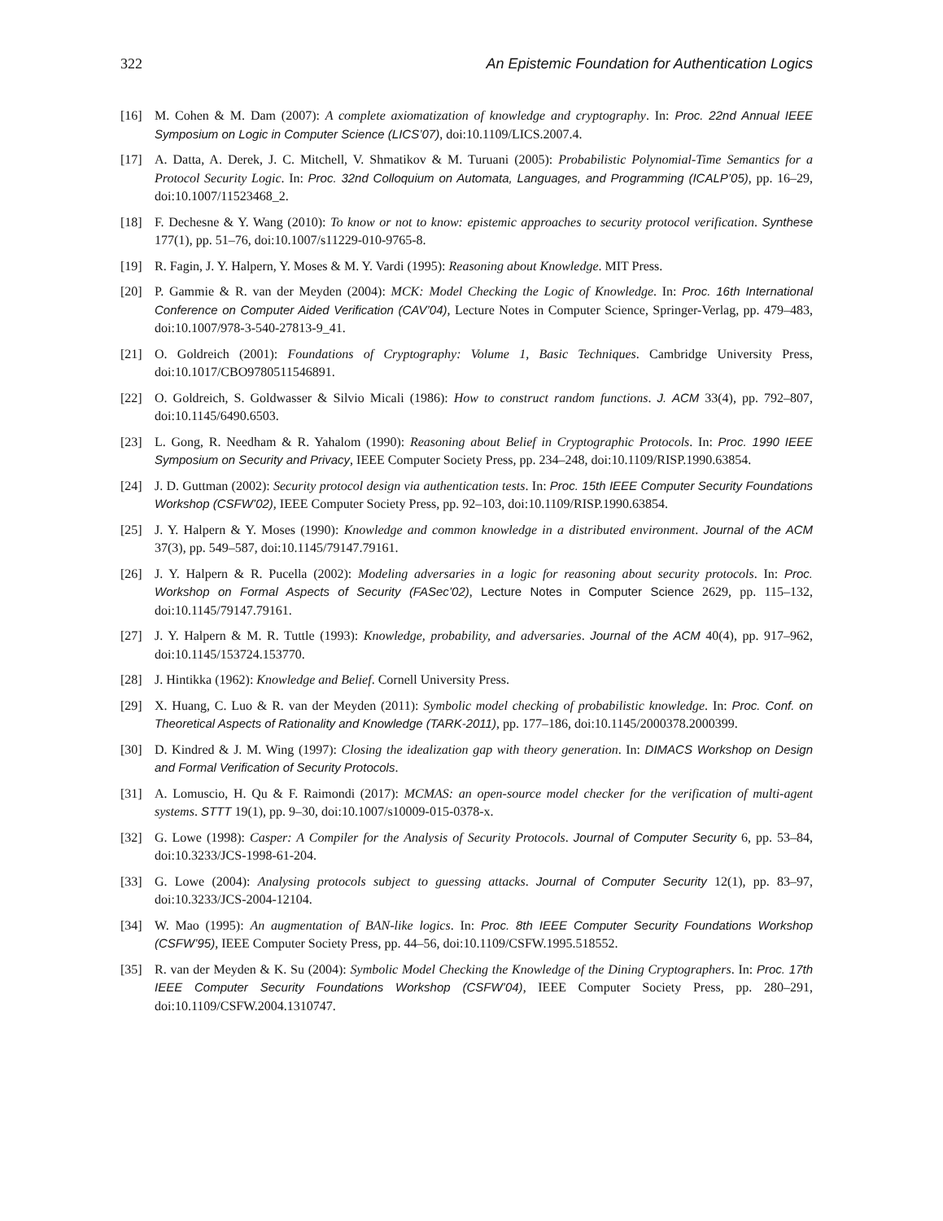322 An Epistemic Foundation for Authentication Logics
[16] M. Cohen & M. Dam (2007): A complete axiomatization of knowledge and cryptography. In: Proc. 22nd Annual IEEE Symposium on Logic in Computer Science (LICS’07), doi:10.1109/LICS.2007.4.
[17] A. Datta, A. Derek, J. C. Mitchell, V. Shmatikov & M. Turuani (2005): Probabilistic Polynomial-Time Semantics for a Protocol Security Logic. In: Proc. 32nd Colloquium on Automata, Languages, and Programming (ICALP’05), pp. 16–29, doi:10.1007/11523468_2.
[18] F. Dechesne & Y. Wang (2010): To know or not to know: epistemic approaches to security protocol verification. Synthese 177(1), pp. 51–76, doi:10.1007/s11229-010-9765-8.
[19] R. Fagin, J. Y. Halpern, Y. Moses & M. Y. Vardi (1995): Reasoning about Knowledge. MIT Press.
[20] P. Gammie & R. van der Meyden (2004): MCK: Model Checking the Logic of Knowledge. In: Proc. 16th International Conference on Computer Aided Verification (CAV’04), Lecture Notes in Computer Science, Springer-Verlag, pp. 479–483, doi:10.1007/978-3-540-27813-9_41.
[21] O. Goldreich (2001): Foundations of Cryptography: Volume 1, Basic Techniques. Cambridge University Press, doi:10.1017/CBO9780511546891.
[22] O. Goldreich, S. Goldwasser & Silvio Micali (1986): How to construct random functions. J. ACM 33(4), pp. 792–807, doi:10.1145/6490.6503.
[23] L. Gong, R. Needham & R. Yahalom (1990): Reasoning about Belief in Cryptographic Protocols. In: Proc. 1990 IEEE Symposium on Security and Privacy, IEEE Computer Society Press, pp. 234–248, doi:10.1109/RISP.1990.63854.
[24] J. D. Guttman (2002): Security protocol design via authentication tests. In: Proc. 15th IEEE Computer Security Foundations Workshop (CSFW’02), IEEE Computer Society Press, pp. 92–103, doi:10.1109/RISP.1990.63854.
[25] J. Y. Halpern & Y. Moses (1990): Knowledge and common knowledge in a distributed environment. Journal of the ACM 37(3), pp. 549–587, doi:10.1145/79147.79161.
[26] J. Y. Halpern & R. Pucella (2002): Modeling adversaries in a logic for reasoning about security protocols. In: Proc. Workshop on Formal Aspects of Security (FASec’02), Lecture Notes in Computer Science 2629, pp. 115–132, doi:10.1145/79147.79161.
[27] J. Y. Halpern & M. R. Tuttle (1993): Knowledge, probability, and adversaries. Journal of the ACM 40(4), pp. 917–962, doi:10.1145/153724.153770.
[28] J. Hintikka (1962): Knowledge and Belief. Cornell University Press.
[29] X. Huang, C. Luo & R. van der Meyden (2011): Symbolic model checking of probabilistic knowledge. In: Proc. Conf. on Theoretical Aspects of Rationality and Knowledge (TARK-2011), pp. 177–186, doi:10.1145/2000378.2000399.
[30] D. Kindred & J. M. Wing (1997): Closing the idealization gap with theory generation. In: DIMACS Workshop on Design and Formal Verification of Security Protocols.
[31] A. Lomuscio, H. Qu & F. Raimondi (2017): MCMAS: an open-source model checker for the verification of multi-agent systems. STTT 19(1), pp. 9–30, doi:10.1007/s10009-015-0378-x.
[32] G. Lowe (1998): Casper: A Compiler for the Analysis of Security Protocols. Journal of Computer Security 6, pp. 53–84, doi:10.3233/JCS-1998-61-204.
[33] G. Lowe (2004): Analysing protocols subject to guessing attacks. Journal of Computer Security 12(1), pp. 83–97, doi:10.3233/JCS-2004-12104.
[34] W. Mao (1995): An augmentation of BAN-like logics. In: Proc. 8th IEEE Computer Security Foundations Workshop (CSFW’95), IEEE Computer Society Press, pp. 44–56, doi:10.1109/CSFW.1995.518552.
[35] R. van der Meyden & K. Su (2004): Symbolic Model Checking the Knowledge of the Dining Cryptographers. In: Proc. 17th IEEE Computer Security Foundations Workshop (CSFW’04), IEEE Computer Society Press, pp. 280–291, doi:10.1109/CSFW.2004.1310747.